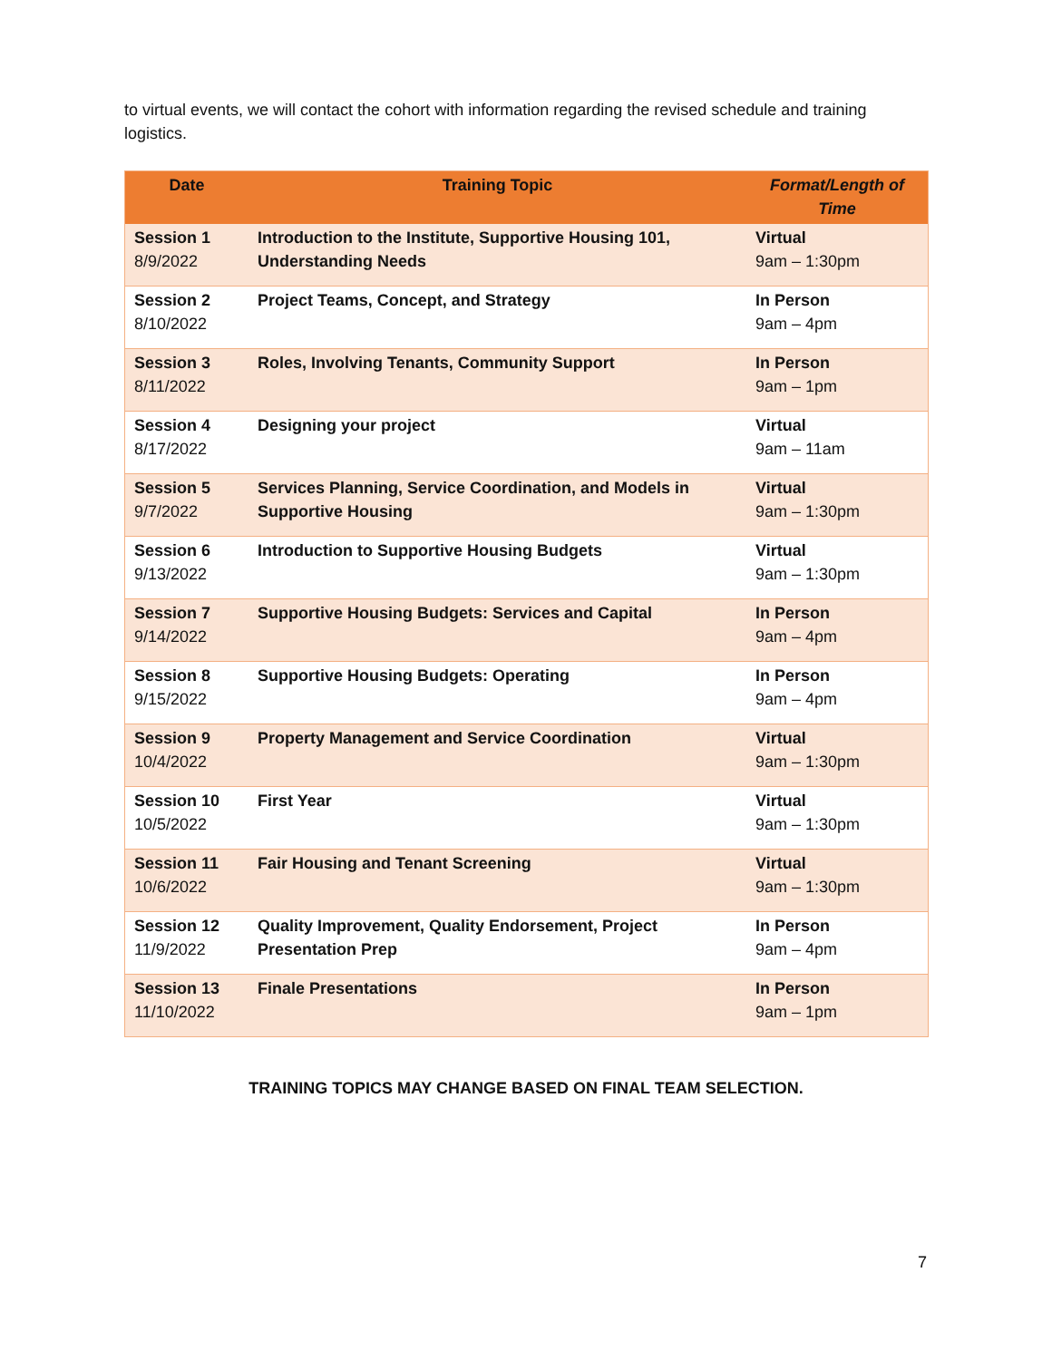to virtual events, we will contact the cohort with information regarding the revised schedule and training logistics.
| Date | Training Topic | Format/Length of Time |
| --- | --- | --- |
| Session 1 8/9/2022 | Introduction to the Institute, Supportive Housing 101, Understanding Needs | Virtual 9am – 1:30pm |
| Session 2 8/10/2022 | Project Teams, Concept, and Strategy | In Person 9am – 4pm |
| Session 3 8/11/2022 | Roles, Involving Tenants, Community Support | In Person 9am – 1pm |
| Session 4 8/17/2022 | Designing your project | Virtual 9am – 11am |
| Session 5 9/7/2022 | Services Planning, Service Coordination, and Models in Supportive Housing | Virtual 9am – 1:30pm |
| Session 6 9/13/2022 | Introduction to Supportive Housing Budgets | Virtual 9am – 1:30pm |
| Session 7 9/14/2022 | Supportive Housing Budgets: Services and Capital | In Person 9am – 4pm |
| Session 8 9/15/2022 | Supportive Housing Budgets: Operating | In Person 9am – 4pm |
| Session 9 10/4/2022 | Property Management and Service Coordination | Virtual 9am – 1:30pm |
| Session 10 10/5/2022 | First Year | Virtual 9am – 1:30pm |
| Session 11 10/6/2022 | Fair Housing and Tenant Screening | Virtual 9am – 1:30pm |
| Session 12 11/9/2022 | Quality Improvement, Quality Endorsement, Project Presentation Prep | In Person 9am – 4pm |
| Session 13 11/10/2022 | Finale Presentations | In Person 9am – 1pm |
TRAINING TOPICS MAY CHANGE BASED ON FINAL TEAM SELECTION.
7